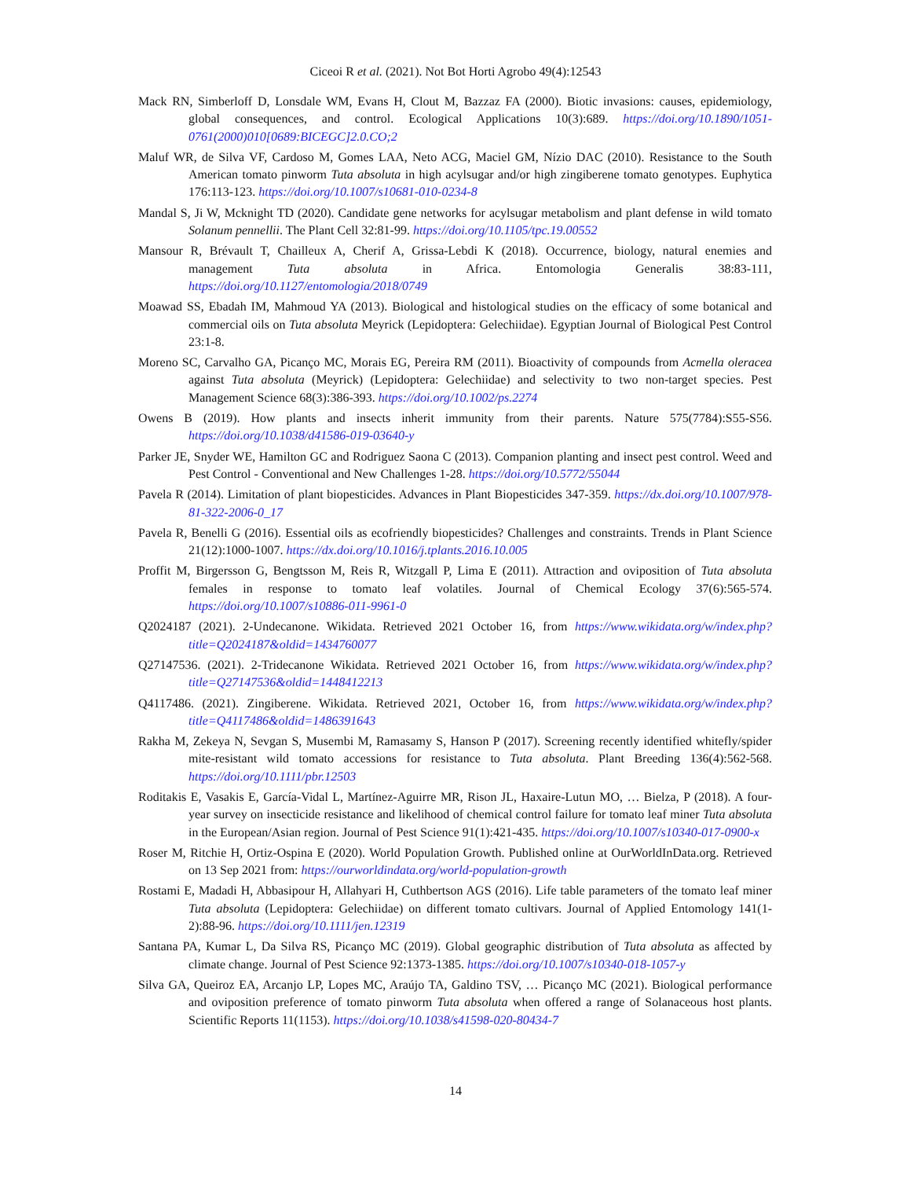Ciceoi R et al. (2021). Not Bot Horti Agrobo 49(4):12543
Mack RN, Simberloff D, Lonsdale WM, Evans H, Clout M, Bazzaz FA (2000). Biotic invasions: causes, epidemiology, global consequences, and control. Ecological Applications 10(3):689. https://doi.org/10.1890/1051-0761(2000)010[0689:BICEGC]2.0.CO;2
Maluf WR, de Silva VF, Cardoso M, Gomes LAA, Neto ACG, Maciel GM, Nízio DAC (2010). Resistance to the South American tomato pinworm Tuta absoluta in high acylsugar and/or high zingiberene tomato genotypes. Euphytica 176:113-123. https://doi.org/10.1007/s10681-010-0234-8
Mandal S, Ji W, Mcknight TD (2020). Candidate gene networks for acylsugar metabolism and plant defense in wild tomato Solanum pennellii. The Plant Cell 32:81-99. https://doi.org/10.1105/tpc.19.00552
Mansour R, Brévault T, Chailleux A, Cherif A, Grissa-Lebdi K (2018). Occurrence, biology, natural enemies and management Tuta absoluta in Africa. Entomologia Generalis 38:83-111, https://doi.org/10.1127/entomologia/2018/0749
Moawad SS, Ebadah IM, Mahmoud YA (2013). Biological and histological studies on the efficacy of some botanical and commercial oils on Tuta absoluta Meyrick (Lepidoptera: Gelechiidae). Egyptian Journal of Biological Pest Control 23:1-8.
Moreno SC, Carvalho GA, Picanço MC, Morais EG, Pereira RM (2011). Bioactivity of compounds from Acmella oleracea against Tuta absoluta (Meyrick) (Lepidoptera: Gelechiidae) and selectivity to two non-target species. Pest Management Science 68(3):386-393. https://doi.org/10.1002/ps.2274
Owens B (2019). How plants and insects inherit immunity from their parents. Nature 575(7784):S55-S56. https://doi.org/10.1038/d41586-019-03640-y
Parker JE, Snyder WE, Hamilton GC and Rodriguez Saona C (2013). Companion planting and insect pest control. Weed and Pest Control - Conventional and New Challenges 1-28. https://doi.org/10.5772/55044
Pavela R (2014). Limitation of plant biopesticides. Advances in Plant Biopesticides 347-359. https://dx.doi.org/10.1007/978-81-322-2006-0_17
Pavela R, Benelli G (2016). Essential oils as ecofriendly biopesticides? Challenges and constraints. Trends in Plant Science 21(12):1000-1007. https://dx.doi.org/10.1016/j.tplants.2016.10.005
Proffit M, Birgersson G, Bengtsson M, Reis R, Witzgall P, Lima E (2011). Attraction and oviposition of Tuta absoluta females in response to tomato leaf volatiles. Journal of Chemical Ecology 37(6):565-574. https://doi.org/10.1007/s10886-011-9961-0
Q2024187 (2021). 2-Undecanone. Wikidata. Retrieved 2021 October 16, from https://www.wikidata.org/w/index.php?title=Q2024187&oldid=1434760077
Q27147536. (2021). 2-Tridecanone Wikidata. Retrieved 2021 October 16, from https://www.wikidata.org/w/index.php?title=Q27147536&oldid=1448412213
Q4117486. (2021). Zingiberene. Wikidata. Retrieved 2021, October 16, from https://www.wikidata.org/w/index.php?title=Q4117486&oldid=1486391643
Rakha M, Zekeya N, Sevgan S, Musembi M, Ramasamy S, Hanson P (2017). Screening recently identified whitefly/spider mite-resistant wild tomato accessions for resistance to Tuta absoluta. Plant Breeding 136(4):562-568. https://doi.org/10.1111/pbr.12503
Roditakis E, Vasakis E, García-Vidal L, Martínez-Aguirre MR, Rison JL, Haxaire-Lutun MO, … Bielza, P (2018). A four-year survey on insecticide resistance and likelihood of chemical control failure for tomato leaf miner Tuta absoluta in the European/Asian region. Journal of Pest Science 91(1):421-435. https://doi.org/10.1007/s10340-017-0900-x
Roser M, Ritchie H, Ortiz-Ospina E (2020). World Population Growth. Published online at OurWorldInData.org. Retrieved on 13 Sep 2021 from: https://ourworldindata.org/world-population-growth
Rostami E, Madadi H, Abbasipour H, Allahyari H, Cuthbertson AGS (2016). Life table parameters of the tomato leaf miner Tuta absoluta (Lepidoptera: Gelechiidae) on different tomato cultivars. Journal of Applied Entomology 141(1-2):88-96. https://doi.org/10.1111/jen.12319
Santana PA, Kumar L, Da Silva RS, Picanço MC (2019). Global geographic distribution of Tuta absoluta as affected by climate change. Journal of Pest Science 92:1373-1385. https://doi.org/10.1007/s10340-018-1057-y
Silva GA, Queiroz EA, Arcanjo LP, Lopes MC, Araújo TA, Galdino TSV, … Picanço MC (2021). Biological performance and oviposition preference of tomato pinworm Tuta absoluta when offered a range of Solanaceous host plants. Scientific Reports 11(1153). https://doi.org/10.1038/s41598-020-80434-7
14